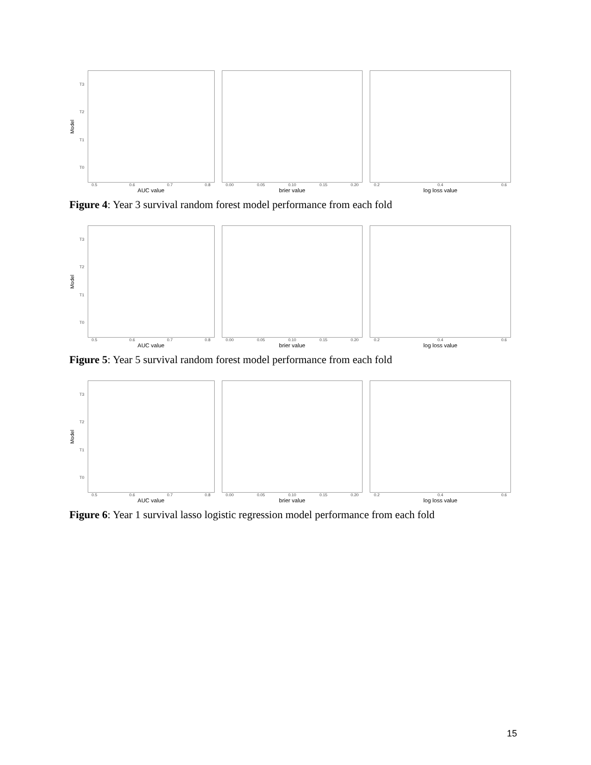Model
T3
T2
T1
T0
0.5 0.6 0.7 0.8
AUC value
0.00 0.05 0.10 0.15 0.20
brier value
0.2 0.4 0.6
log loss value
Figure 4: Year 3 survival random forest model performance from each fold
Model
T3
T2
T1
T0
0.5 0.6 0.7 0.8
AUC value
0.00 0.05 0.10 0.15 0.20
brier value
0.2 0.4 0.6
log loss value
Figure 5: Year 5 survival random forest model performance from each fold
Model
T3
T2
T1
T0
0.5 0.6 0.7 0.8
AUC value
0.00 0.05 0.10 0.15 0.20
brier value
0.2 0.4 0.6
log loss value
Figure 6: Year 1 survival lasso logistic regression model performance from each fold
15